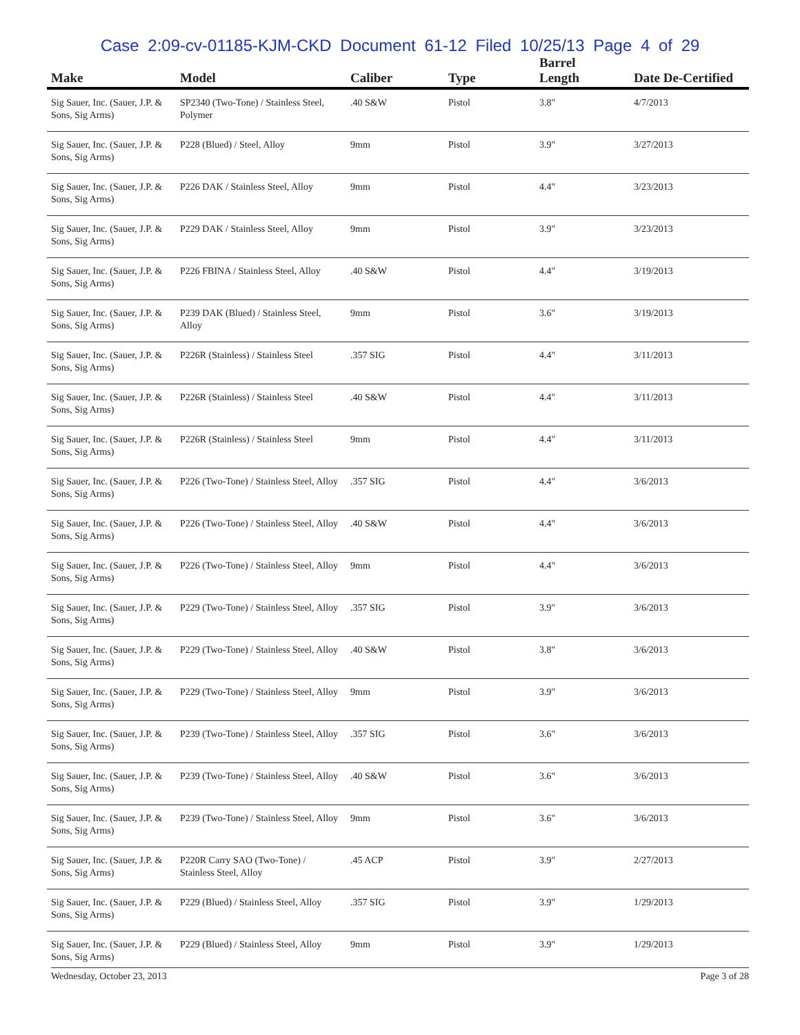Case 2:09-cv-01185-KJM-CKD Document 61-12 Filed 10/25/13 Page 4 of 29
| Make | Model | Caliber | Type | Barrel Length | Date De-Certified |
| --- | --- | --- | --- | --- | --- |
| Sig Sauer, Inc. (Sauer, J.P. & Sons, Sig Arms) | SP2340 (Two-Tone) / Stainless Steel, Polymer | .40 S&W | Pistol | 3.8" | 4/7/2013 |
| Sig Sauer, Inc. (Sauer, J.P. & Sons, Sig Arms) | P228 (Blued) / Steel, Alloy | 9mm | Pistol | 3.9" | 3/27/2013 |
| Sig Sauer, Inc. (Sauer, J.P. & Sons, Sig Arms) | P226 DAK / Stainless Steel, Alloy | 9mm | Pistol | 4.4" | 3/23/2013 |
| Sig Sauer, Inc. (Sauer, J.P. & Sons, Sig Arms) | P229 DAK / Stainless Steel, Alloy | 9mm | Pistol | 3.9" | 3/23/2013 |
| Sig Sauer, Inc. (Sauer, J.P. & Sons, Sig Arms) | P226 FBINA / Stainless Steel, Alloy | .40 S&W | Pistol | 4.4" | 3/19/2013 |
| Sig Sauer, Inc. (Sauer, J.P. & Sons, Sig Arms) | P239 DAK (Blued) / Stainless Steel, Alloy | 9mm | Pistol | 3.6" | 3/19/2013 |
| Sig Sauer, Inc. (Sauer, J.P. & Sons, Sig Arms) | P226R (Stainless) / Stainless Steel | .357 SIG | Pistol | 4.4" | 3/11/2013 |
| Sig Sauer, Inc. (Sauer, J.P. & Sons, Sig Arms) | P226R (Stainless) / Stainless Steel | .40 S&W | Pistol | 4.4" | 3/11/2013 |
| Sig Sauer, Inc. (Sauer, J.P. & Sons, Sig Arms) | P226R (Stainless) / Stainless Steel | 9mm | Pistol | 4.4" | 3/11/2013 |
| Sig Sauer, Inc. (Sauer, J.P. & Sons, Sig Arms) | P226 (Two-Tone) / Stainless Steel, Alloy | .357 SIG | Pistol | 4.4" | 3/6/2013 |
| Sig Sauer, Inc. (Sauer, J.P. & Sons, Sig Arms) | P226 (Two-Tone) / Stainless Steel, Alloy | .40 S&W | Pistol | 4.4" | 3/6/2013 |
| Sig Sauer, Inc. (Sauer, J.P. & Sons, Sig Arms) | P226 (Two-Tone) / Stainless Steel, Alloy | 9mm | Pistol | 4.4" | 3/6/2013 |
| Sig Sauer, Inc. (Sauer, J.P. & Sons, Sig Arms) | P229 (Two-Tone) / Stainless Steel, Alloy | .357 SIG | Pistol | 3.9" | 3/6/2013 |
| Sig Sauer, Inc. (Sauer, J.P. & Sons, Sig Arms) | P229 (Two-Tone) / Stainless Steel, Alloy | .40 S&W | Pistol | 3.8" | 3/6/2013 |
| Sig Sauer, Inc. (Sauer, J.P. & Sons, Sig Arms) | P229 (Two-Tone) / Stainless Steel, Alloy | 9mm | Pistol | 3.9" | 3/6/2013 |
| Sig Sauer, Inc. (Sauer, J.P. & Sons, Sig Arms) | P239 (Two-Tone) / Stainless Steel, Alloy | .357 SIG | Pistol | 3.6" | 3/6/2013 |
| Sig Sauer, Inc. (Sauer, J.P. & Sons, Sig Arms) | P239 (Two-Tone) / Stainless Steel, Alloy | .40 S&W | Pistol | 3.6" | 3/6/2013 |
| Sig Sauer, Inc. (Sauer, J.P. & Sons, Sig Arms) | P239 (Two-Tone) / Stainless Steel, Alloy | 9mm | Pistol | 3.6" | 3/6/2013 |
| Sig Sauer, Inc. (Sauer, J.P. & Sons, Sig Arms) | P220R Carry SAO (Two-Tone) / Stainless Steel, Alloy | .45 ACP | Pistol | 3.9" | 2/27/2013 |
| Sig Sauer, Inc. (Sauer, J.P. & Sons, Sig Arms) | P229 (Blued) / Stainless Steel, Alloy | .357 SIG | Pistol | 3.9" | 1/29/2013 |
| Sig Sauer, Inc. (Sauer, J.P. & Sons, Sig Arms) | P229 (Blued) / Stainless Steel, Alloy | 9mm | Pistol | 3.9" | 1/29/2013 |
Wednesday, October 23, 2013 Page 3 of 28